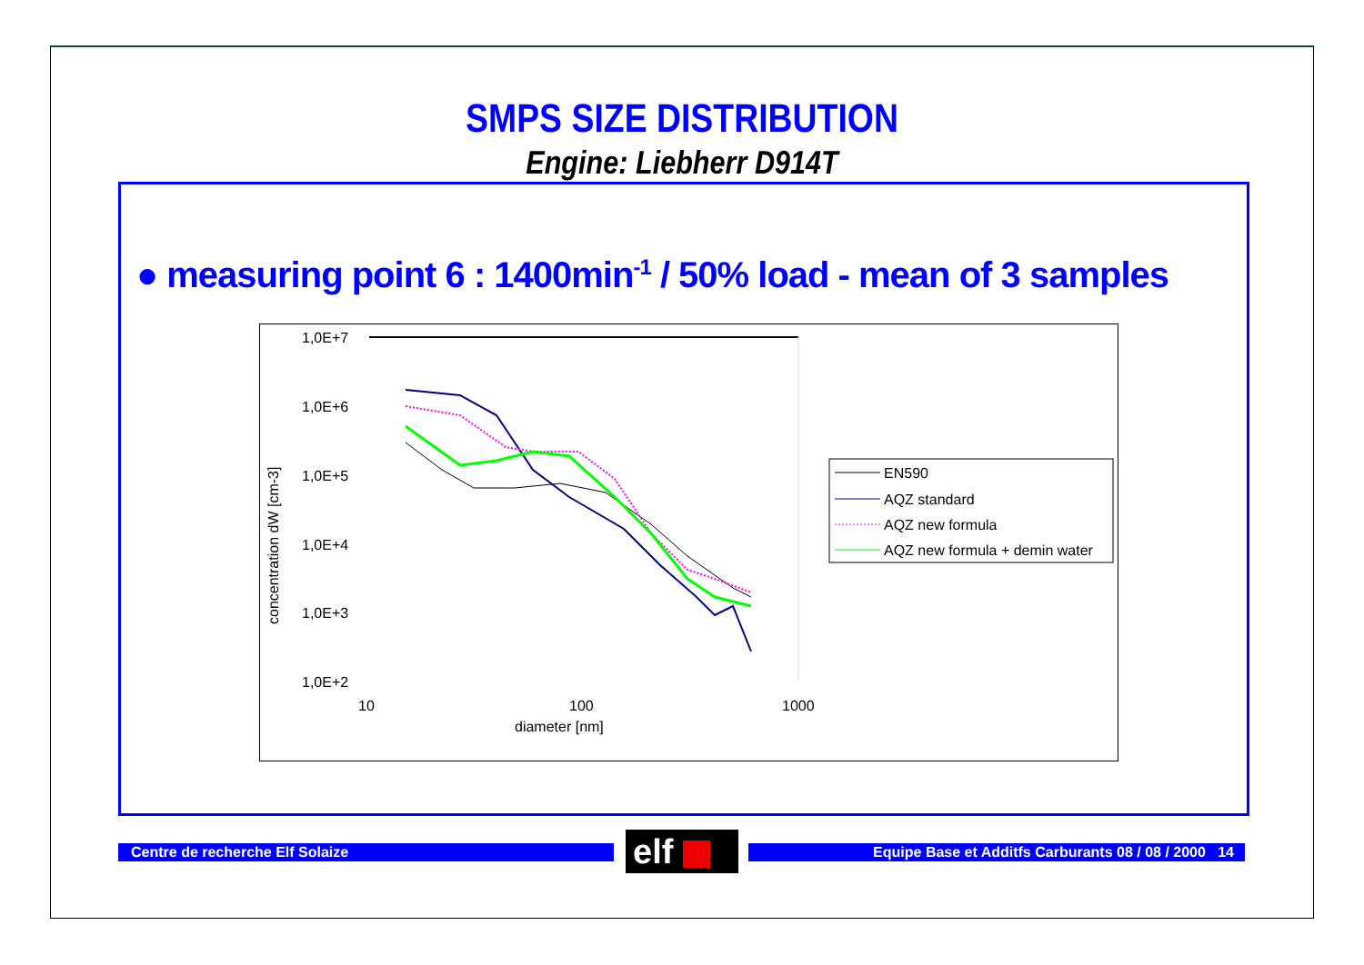SMPS SIZE DISTRIBUTION
Engine: Liebherr D914T
● measuring point 6 : 1400min<sup>-1</sup> / 50% load - mean of 3 samples
1,0E+7
1,0E+6
1,0E+5
1,0E+4
1,0E+3
1,0E+2
10
100
1000
diameter [nm]
concentration dW [cm-3]
EN590
AQZ standard
AQZ new formula
AQZ new formula + demin water
Centre de recherche Elf Solaize elf Equipe Base et Additfs Carburants 08 / 08 / 2000 14